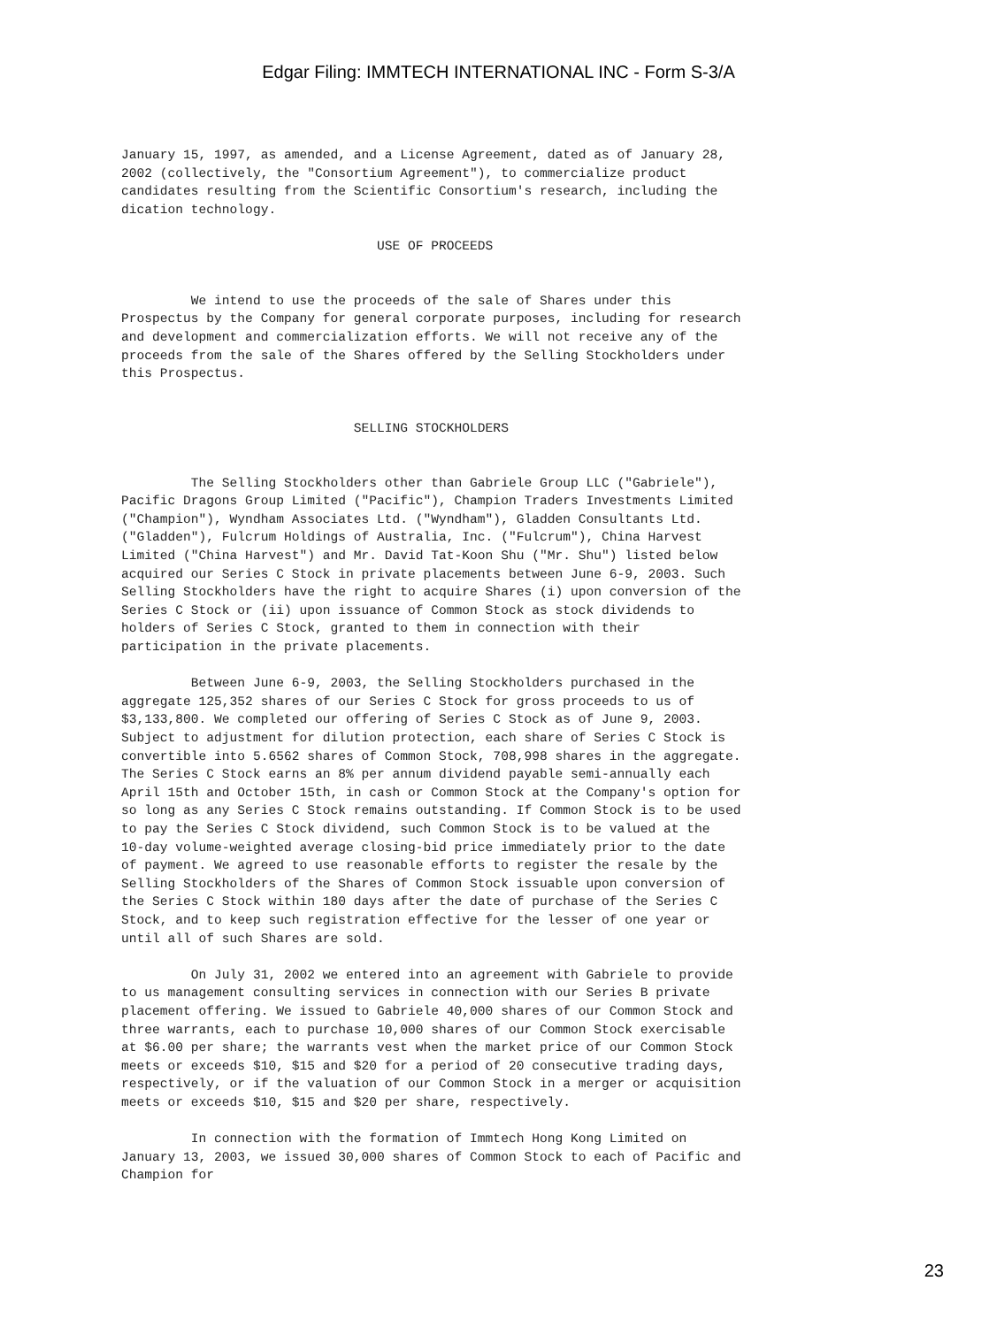Edgar Filing: IMMTECH INTERNATIONAL INC - Form S-3/A
January 15, 1997, as amended, and a License Agreement, dated as of January 28,
2002 (collectively, the "Consortium Agreement"), to commercialize product
candidates resulting from the Scientific Consortium's research, including the
dication technology.

                                 USE OF PROCEEDS


         We intend to use the proceeds of the sale of Shares under this
Prospectus by the Company for general corporate purposes, including for research
and development and commercialization efforts. We will not receive any of the
proceeds from the sale of the Shares offered by the Selling Stockholders under
this Prospectus.


                              SELLING STOCKHOLDERS


         The Selling Stockholders other than Gabriele Group LLC ("Gabriele"),
Pacific Dragons Group Limited ("Pacific"), Champion Traders Investments Limited
("Champion"), Wyndham Associates Ltd. ("Wyndham"), Gladden Consultants Ltd.
("Gladden"), Fulcrum Holdings of Australia, Inc. ("Fulcrum"), China Harvest
Limited ("China Harvest") and Mr. David Tat-Koon Shu ("Mr. Shu") listed below
acquired our Series C Stock in private placements between June 6-9, 2003. Such
Selling Stockholders have the right to acquire Shares (i) upon conversion of the
Series C Stock or (ii) upon issuance of Common Stock as stock dividends to
holders of Series C Stock, granted to them in connection with their
participation in the private placements.

         Between June 6-9, 2003, the Selling Stockholders purchased in the
aggregate 125,352 shares of our Series C Stock for gross proceeds to us of
$3,133,800. We completed our offering of Series C Stock as of June 9, 2003.
Subject to adjustment for dilution protection, each share of Series C Stock is
convertible into 5.6562 shares of Common Stock, 708,998 shares in the aggregate.
The Series C Stock earns an 8% per annum dividend payable semi-annually each
April 15th and October 15th, in cash or Common Stock at the Company's option for
so long as any Series C Stock remains outstanding. If Common Stock is to be used
to pay the Series C Stock dividend, such Common Stock is to be valued at the
10-day volume-weighted average closing-bid price immediately prior to the date
of payment. We agreed to use reasonable efforts to register the resale by the
Selling Stockholders of the Shares of Common Stock issuable upon conversion of
the Series C Stock within 180 days after the date of purchase of the Series C
Stock, and to keep such registration effective for the lesser of one year or
until all of such Shares are sold.

         On July 31, 2002 we entered into an agreement with Gabriele to provide
to us management consulting services in connection with our Series B private
placement offering. We issued to Gabriele 40,000 shares of our Common Stock and
three warrants, each to purchase 10,000 shares of our Common Stock exercisable
at $6.00 per share; the warrants vest when the market price of our Common Stock
meets or exceeds $10, $15 and $20 for a period of 20 consecutive trading days,
respectively, or if the valuation of our Common Stock in a merger or acquisition
meets or exceeds $10, $15 and $20 per share, respectively.

         In connection with the formation of Immtech Hong Kong Limited on
January 13, 2003, we issued 30,000 shares of Common Stock to each of Pacific and
Champion for
23